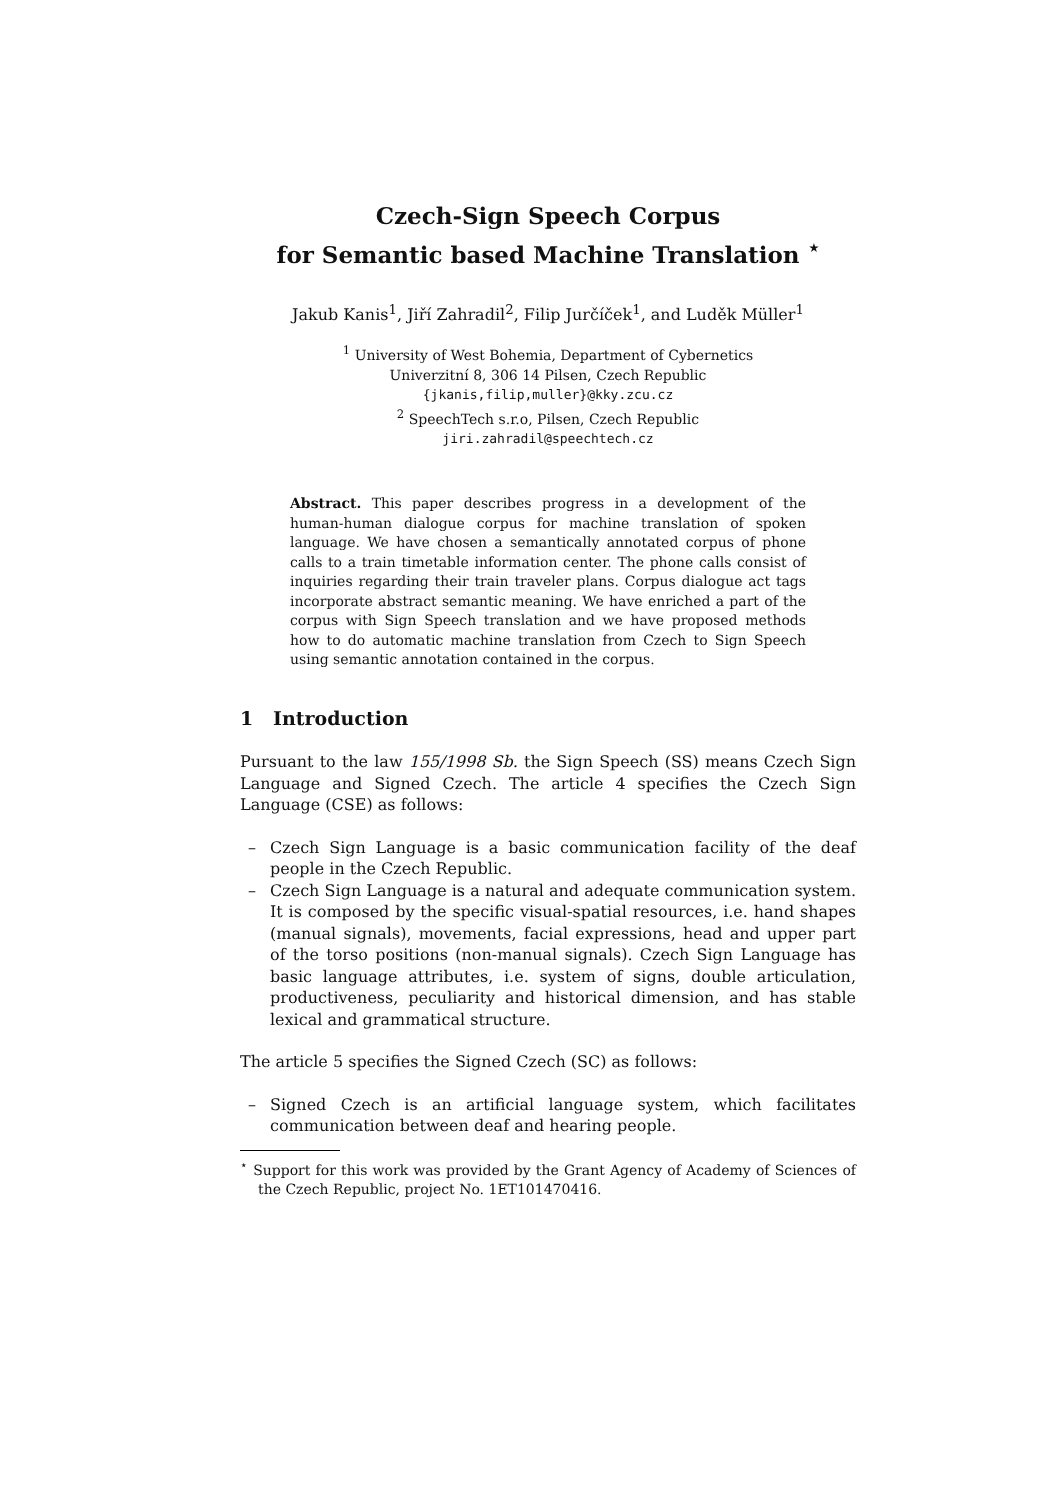Czech-Sign Speech Corpus
for Semantic based Machine Translation <sup>⋆</sup>
Jakub Kanis<sup>1</sup>, Jiří Zahradil<sup>2</sup>, Filip Jurčíček<sup>1</sup>, and Luděk Müller<sup>1</sup>
<sup>1</sup> University of West Bohemia, Department of Cybernetics
Univerzitní 8, 306 14 Pilsen, Czech Republic
{jkanis,filip,muller}@kky.zcu.cz
<sup>2</sup> SpeechTech s.r.o, Pilsen, Czech Republic
jiri.zahradil@speechtech.cz
Abstract. This paper describes progress in a development of the human-human dialogue corpus for machine translation of spoken language. We have chosen a semantically annotated corpus of phone calls to a train timetable information center. The phone calls consist of inquiries regarding their train traveler plans. Corpus dialogue act tags incorporate abstract semantic meaning. We have enriched a part of the corpus with Sign Speech translation and we have proposed methods how to do automatic machine translation from Czech to Sign Speech using semantic annotation contained in the corpus.
1 Introduction
Pursuant to the law 155/1998 Sb. the Sign Speech (SS) means Czech Sign Language and Signed Czech. The article 4 specifies the Czech Sign Language (CSE) as follows:
– Czech Sign Language is a basic communication facility of the deaf people in the Czech Republic.
– Czech Sign Language is a natural and adequate communication system. It is composed by the specific visual-spatial resources, i.e. hand shapes (manual signals), movements, facial expressions, head and upper part of the torso positions (non-manual signals). Czech Sign Language has basic language attributes, i.e. system of signs, double articulation, productiveness, peculiarity and historical dimension, and has stable lexical and grammatical structure.
The article 5 specifies the Signed Czech (SC) as follows:
– Signed Czech is an artificial language system, which facilitates communication between deaf and hearing people.
<sup>⋆</sup> Support for this work was provided by the Grant Agency of Academy of Sciences of the Czech Republic, project No. 1ET101470416.